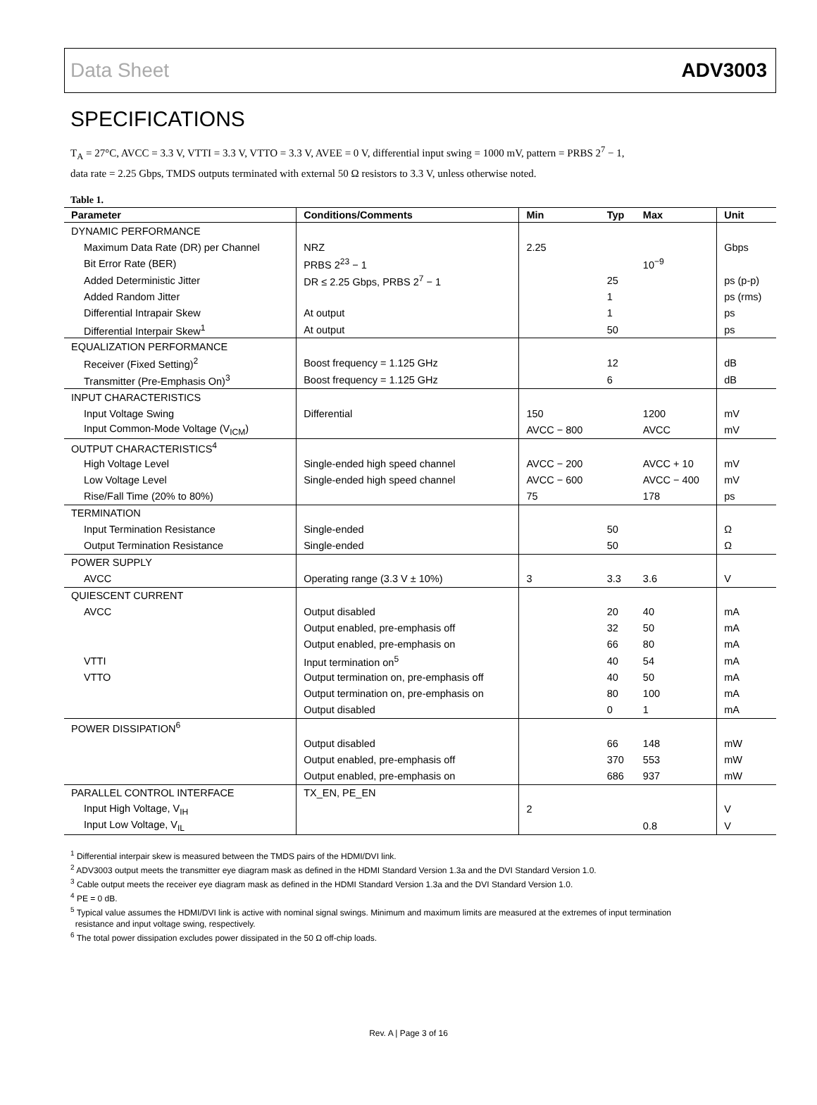Data Sheet ADV3003
SPECIFICATIONS
T<sub>A</sub> = 27°C, AVCC = 3.3 V, VTTI = 3.3 V, VTTO = 3.3 V, AVEE = 0 V, differential input swing = 1000 mV, pattern = PRBS 2<sup>7</sup> − 1,
data rate = 2.25 Gbps, TMDS outputs terminated with external 50 Ω resistors to 3.3 V, unless otherwise noted.
Table 1.
| Parameter | Conditions/Comments | Min | Typ | Max | Unit |
| --- | --- | --- | --- | --- | --- |
| DYNAMIC PERFORMANCE | | | | | |
| Maximum Data Rate (DR) per Channel | NRZ | 2.25 | | | Gbps |
| Bit Error Rate (BER) | PRBS 2<sup>23</sup> − 1 | | | 10<sup>−9</sup> | |
| Added Deterministic Jitter | DR ≤ 2.25 Gbps, PRBS 2<sup>7</sup> − 1 | | 25 | | ps (p-p) |
| Added Random Jitter | | | 1 | | ps (rms) |
| Differential Intrapair Skew | At output | | 1 | | ps |
| Differential Interpair Skew<sup>1</sup> | At output | | 50 | | ps |
| EQUALIZATION PERFORMANCE | | | | | |
| Receiver (Fixed Setting)<sup>2</sup> | Boost frequency = 1.125 GHz | | 12 | | dB |
| Transmitter (Pre-Emphasis On)<sup>3</sup> | Boost frequency = 1.125 GHz | | 6 | | dB |
| INPUT CHARACTERISTICS | | | | | |
| Input Voltage Swing | Differential | 150 | | 1200 | mV |
| Input Common-Mode Voltage (V<sub>ICM</sub>) | | AVCC − 800 | | AVCC | mV |
| OUTPUT CHARACTERISTICS<sup>4</sup> | | | | | |
| High Voltage Level | Single-ended high speed channel | AVCC − 200 | | AVCC + 10 | mV |
| Low Voltage Level | Single-ended high speed channel | AVCC − 600 | | AVCC − 400 | mV |
| Rise/Fall Time (20% to 80%) | | 75 | | 178 | ps |
| TERMINATION | | | | | |
| Input Termination Resistance | Single-ended | | 50 | | Ω |
| Output Termination Resistance | Single-ended | | 50 | | Ω |
| POWER SUPPLY | | | | | |
| AVCC | Operating range (3.3 V ± 10%) | 3 | 3.3 | 3.6 | V |
| QUIESCENT CURRENT | | | | | |
| AVCC | Output disabled | | 20 | 40 | mA |
| | Output enabled, pre-emphasis off | | 32 | 50 | mA |
| | Output enabled, pre-emphasis on | | 66 | 80 | mA |
| VTTI | Input termination on<sup>5</sup> | | 40 | 54 | mA |
| VTTO | Output termination on, pre-emphasis off | | 40 | 50 | mA |
| | Output termination on, pre-emphasis on | | 80 | 100 | mA |
| | Output disabled | | 0 | 1 | mA |
| POWER DISSIPATION<sup>6</sup> | | | | | |
| | Output disabled | | 66 | 148 | mW |
| | Output enabled, pre-emphasis off | | 370 | 553 | mW |
| | Output enabled, pre-emphasis on | | 686 | 937 | mW |
| PARALLEL CONTROL INTERFACE | TX_EN, PE_EN | | | | |
| Input High Voltage, V<sub>IH</sub> | | 2 | | | V |
| Input Low Voltage, V<sub>IL</sub> | | | | 0.8 | V |
<sup>1</sup> Differential interpair skew is measured between the TMDS pairs of the HDMI/DVI link.
<sup>2</sup> ADV3003 output meets the transmitter eye diagram mask as defined in the HDMI Standard Version 1.3a and the DVI Standard Version 1.0.
<sup>3</sup> Cable output meets the receiver eye diagram mask as defined in the HDMI Standard Version 1.3a and the DVI Standard Version 1.0.
<sup>4</sup> PE = 0 dB.
<sup>5</sup> Typical value assumes the HDMI/DVI link is active with nominal signal swings. Minimum and maximum limits are measured at the extremes of input termination
resistance and input voltage swing, respectively.
<sup>6</sup> The total power dissipation excludes power dissipated in the 50 Ω off-chip loads.
Rev. A | Page 3 of 16